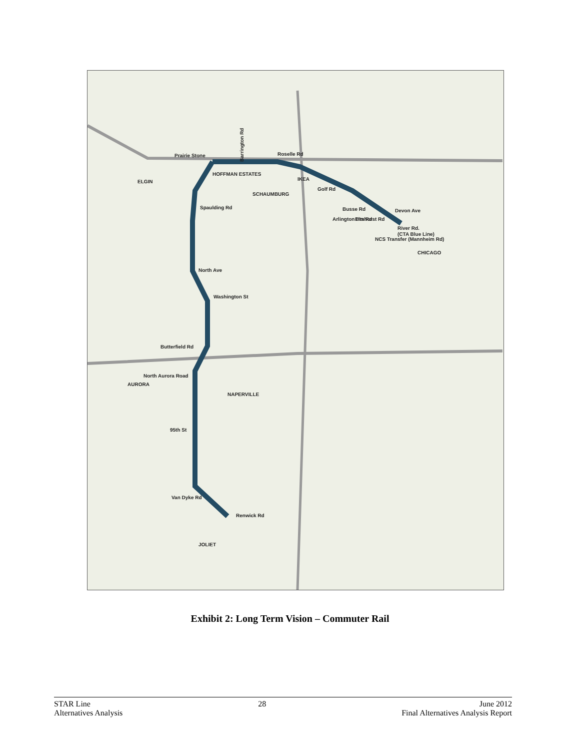Prairie Stone
Spaulding Rd
North Ave
Washington St
Butterfield Rd
North Aurora Road
95th St
Van Dyke Rd
Renwick Rd
Devon Ave
River Rd.
(CTA Blue Line)
Barrington Rd
Roselle Rd
IKEA
Golf Rd
Arlington Hts Rd
Busse Rd
Elmhurst Rd
NCS Transfer (Mannheim Rd)
CHICAGO
HOFFMAN ESTATES
SCHAUMBURG
NAPERVILLE
AURORA
JOLIET
ELGIN
Exhibit 2: Long Term Vision – Commuter Rail
STAR Line
Alternatives Analysis
28 June 2012
Final Alternatives Analysis Report